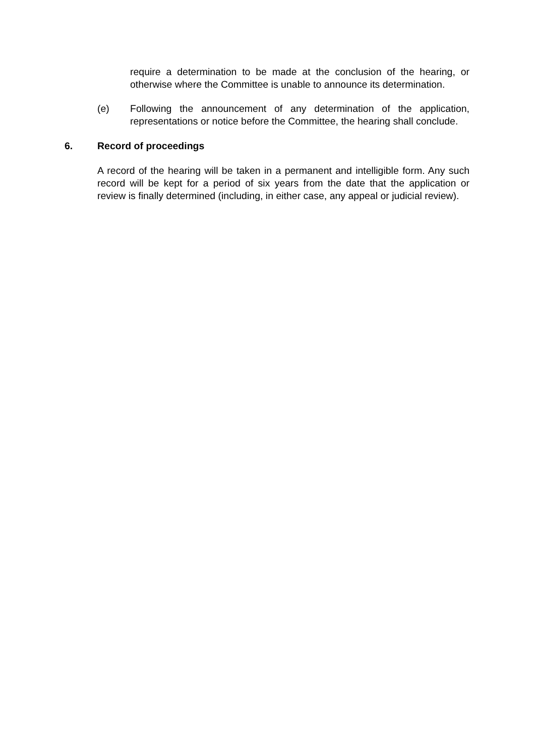require a determination to be made at the conclusion of the hearing, or otherwise where the Committee is unable to announce its determination.
(e) Following the announcement of any determination of the application, representations or notice before the Committee, the hearing shall conclude.
6. Record of proceedings
A record of the hearing will be taken in a permanent and intelligible form. Any such record will be kept for a period of six years from the date that the application or review is finally determined (including, in either case, any appeal or judicial review).